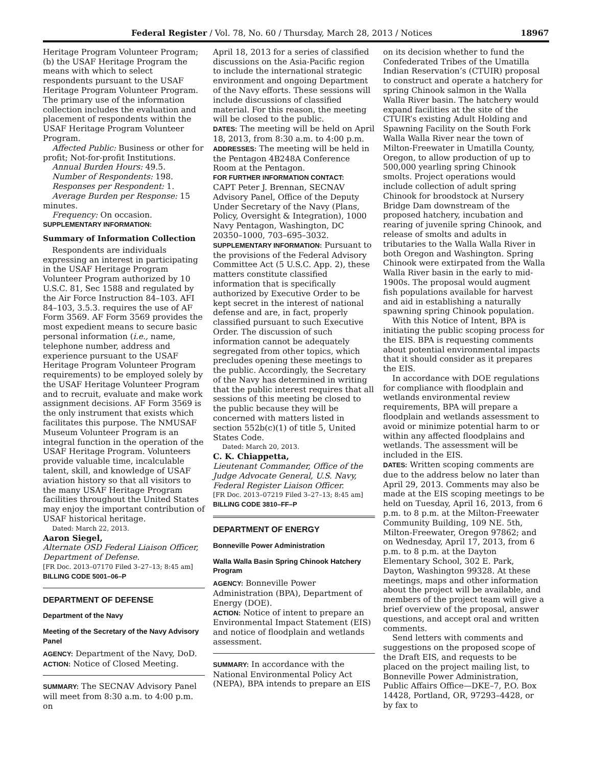Federal Register / Vol. 78, No. 60 / Thursday, March 28, 2013 / Notices 18967
Heritage Program Volunteer Program; (b) the USAF Heritage Program the means with which to select respondents pursuant to the USAF Heritage Program Volunteer Program. The primary use of the information collection includes the evaluation and placement of respondents within the USAF Heritage Program Volunteer Program.
Affected Public: Business or other for profit; Not-for-profit Institutions.
Annual Burden Hours: 49.5.
Number of Respondents: 198.
Responses per Respondent: 1.
Average Burden per Response: 15 minutes.
Frequency: On occasion.
SUPPLEMENTARY INFORMATION:
Summary of Information Collection
Respondents are individuals expressing an interest in participating in the USAF Heritage Program Volunteer Program authorized by 10 U.S.C. 81, Sec 1588 and regulated by the Air Force Instruction 84–103. AFI 84–103, 3.5.3. requires the use of AF Form 3569. AF Form 3569 provides the most expedient means to secure basic personal information (i.e., name, telephone number, address and experience pursuant to the USAF Heritage Program Volunteer Program requirements) to be employed solely by the USAF Heritage Volunteer Program and to recruit, evaluate and make work assignment decisions. AF Form 3569 is the only instrument that exists which facilitates this purpose. The NMUSAF Museum Volunteer Program is an integral function in the operation of the USAF Heritage Program. Volunteers provide valuable time, incalculable talent, skill, and knowledge of USAF aviation history so that all visitors to the many USAF Heritage Program facilities throughout the United States may enjoy the important contribution of USAF historical heritage.
Dated: March 22, 2013.
Aaron Siegel,
Alternate OSD Federal Liaison Officer, Department of Defense.
[FR Doc. 2013–07170 Filed 3–27–13; 8:45 am]
BILLING CODE 5001–06–P
DEPARTMENT OF DEFENSE
Department of the Navy
Meeting of the Secretary of the Navy Advisory Panel
AGENCY: Department of the Navy, DoD.
ACTION: Notice of Closed Meeting.
SUMMARY: The SECNAV Advisory Panel will meet from 8:30 a.m. to 4:00 p.m. on
April 18, 2013 for a series of classified discussions on the Asia-Pacific region to include the international strategic environment and ongoing Department of the Navy efforts. These sessions will include discussions of classified material. For this reason, the meeting will be closed to the public.
DATES: The meeting will be held on April 18, 2013, from 8:30 a.m. to 4:00 p.m.
ADDRESSES: The meeting will be held in the Pentagon 4B248A Conference Room at the Pentagon.
FOR FURTHER INFORMATION CONTACT:
CAPT Peter J. Brennan, SECNAV Advisory Panel, Office of the Deputy Under Secretary of the Navy (Plans, Policy, Oversight & Integration), 1000 Navy Pentagon, Washington, DC 20350–1000, 703–695–3032.
SUPPLEMENTARY INFORMATION: Pursuant to the provisions of the Federal Advisory Committee Act (5 U.S.C. App. 2), these matters constitute classified information that is specifically authorized by Executive Order to be kept secret in the interest of national defense and are, in fact, properly classified pursuant to such Executive Order. The discussion of such information cannot be adequately segregated from other topics, which precludes opening these meetings to the public. Accordingly, the Secretary of the Navy has determined in writing that the public interest requires that all sessions of this meeting be closed to the public because they will be concerned with matters listed in section 552b(c)(1) of title 5, United States Code.
Dated: March 20, 2013.
C. K. Chiappetta,
Lieutenant Commander, Office of the Judge Advocate General, U.S. Navy, Federal Register Liaison Officer.
[FR Doc. 2013–07219 Filed 3–27–13; 8:45 am]
BILLING CODE 3810–FF–P
DEPARTMENT OF ENERGY
Bonneville Power Administration
Walla Walla Basin Spring Chinook Hatchery Program
AGENCY: Bonneville Power Administration (BPA), Department of Energy (DOE).
ACTION: Notice of intent to prepare an Environmental Impact Statement (EIS) and notice of floodplain and wetlands assessment.
SUMMARY: In accordance with the National Environmental Policy Act (NEPA), BPA intends to prepare an EIS
on its decision whether to fund the Confederated Tribes of the Umatilla Indian Reservation’s (CTUIR) proposal to construct and operate a hatchery for spring Chinook salmon in the Walla Walla River basin. The hatchery would expand facilities at the site of the CTUIR’s existing Adult Holding and Spawning Facility on the South Fork Walla Walla River near the town of Milton-Freewater in Umatilla County, Oregon, to allow production of up to 500,000 yearling spring Chinook smolts. Project operations would include collection of adult spring Chinook for broodstock at Nursery Bridge Dam downstream of the proposed hatchery, incubation and rearing of juvenile spring Chinook, and release of smolts and adults in tributaries to the Walla Walla River in both Oregon and Washington. Spring Chinook were extirpated from the Walla Walla River basin in the early to mid-1900s. The proposal would augment fish populations available for harvest and aid in establishing a naturally spawning spring Chinook population.
With this Notice of Intent, BPA is initiating the public scoping process for the EIS. BPA is requesting comments about potential environmental impacts that it should consider as it prepares the EIS.
In accordance with DOE regulations for compliance with floodplain and wetlands environmental review requirements, BPA will prepare a floodplain and wetlands assessment to avoid or minimize potential harm to or within any affected floodplains and wetlands. The assessment will be included in the EIS.
DATES: Written scoping comments are due to the address below no later than April 29, 2013. Comments may also be made at the EIS scoping meetings to be held on Tuesday, April 16, 2013, from 6 p.m. to 8 p.m. at the Milton-Freewater Community Building, 109 NE. 5th, Milton-Freewater, Oregon 97862; and on Wednesday, April 17, 2013, from 6 p.m. to 8 p.m. at the Dayton Elementary School, 302 E. Park, Dayton, Washington 99328. At these meetings, maps and other information about the project will be available, and members of the project team will give a brief overview of the proposal, answer questions, and accept oral and written comments.
Send letters with comments and suggestions on the proposed scope of the Draft EIS, and requests to be placed on the project mailing list, to Bonneville Power Administration, Public Affairs Office—DKE–7, P.O. Box 14428, Portland, OR, 97293–4428, or by fax to